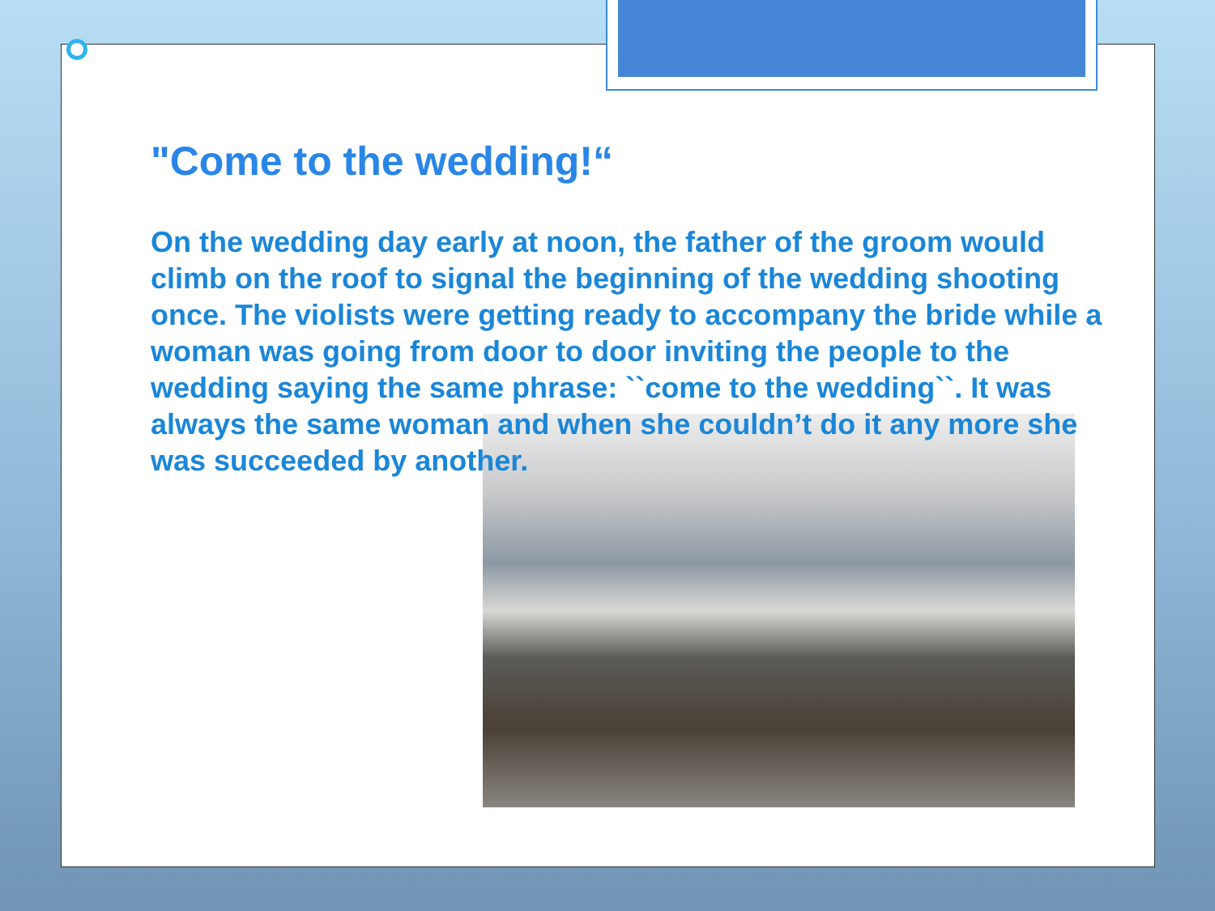"Come to the wedding!“
On the wedding day early at noon, the father of the groom would climb on the roof to signal the beginning of the wedding shooting once. The violists were getting ready to accompany the bride while a woman was going from door to door inviting the people to the wedding saying the same phrase: ``come to the wedding``. It was always the same woman and when she couldn’t do it any more she was succeeded by another.